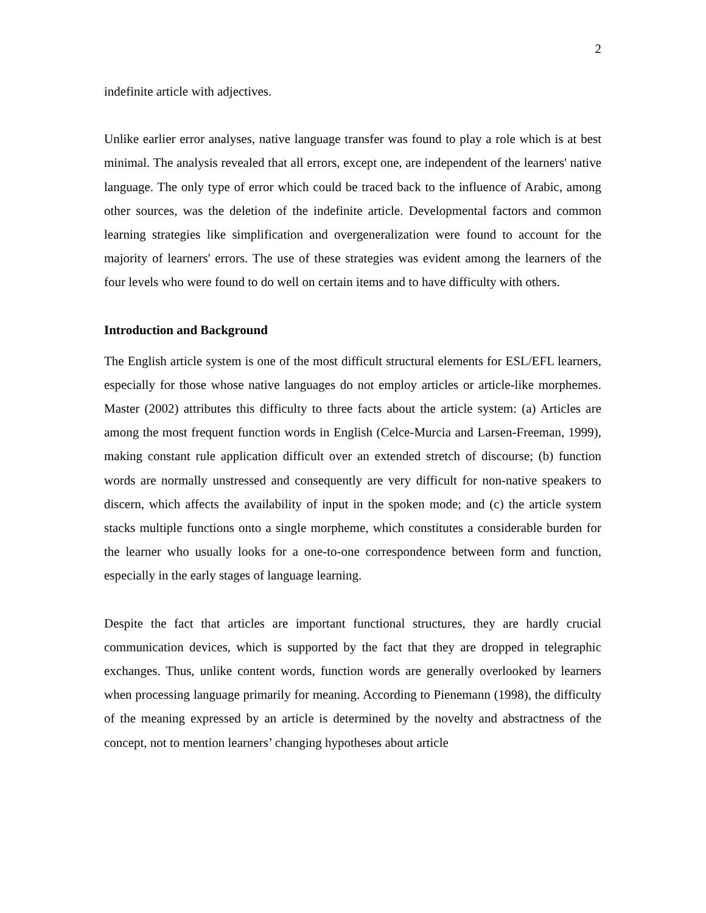2
indefinite article with adjectives.
Unlike earlier error analyses, native language transfer was found to play a role which is at best minimal. The analysis revealed that all errors, except one, are independent of the learners' native language. The only type of error which could be traced back to the influence of Arabic, among other sources, was the deletion of the indefinite article. Developmental factors and common learning strategies like simplification and overgeneralization were found to account for the majority of learners' errors. The use of these strategies was evident among the learners of the four levels who were found to do well on certain items and to have difficulty with others.
Introduction and Background
The English article system is one of the most difficult structural elements for ESL/EFL learners, especially for those whose native languages do not employ articles or article-like morphemes. Master (2002) attributes this difficulty to three facts about the article system: (a) Articles are among the most frequent function words in English (Celce-Murcia and Larsen-Freeman, 1999), making constant rule application difficult over an extended stretch of discourse; (b) function words are normally unstressed and consequently are very difficult for non-native speakers to discern, which affects the availability of input in the spoken mode; and (c) the article system stacks multiple functions onto a single morpheme, which constitutes a considerable burden for the learner who usually looks for a one-to-one correspondence between form and function, especially in the early stages of language learning.
Despite the fact that articles are important functional structures, they are hardly crucial communication devices, which is supported by the fact that they are dropped in telegraphic exchanges. Thus, unlike content words, function words are generally overlooked by learners when processing language primarily for meaning. According to Pienemann (1998), the difficulty of the meaning expressed by an article is determined by the novelty and abstractness of the concept, not to mention learners’ changing hypotheses about article